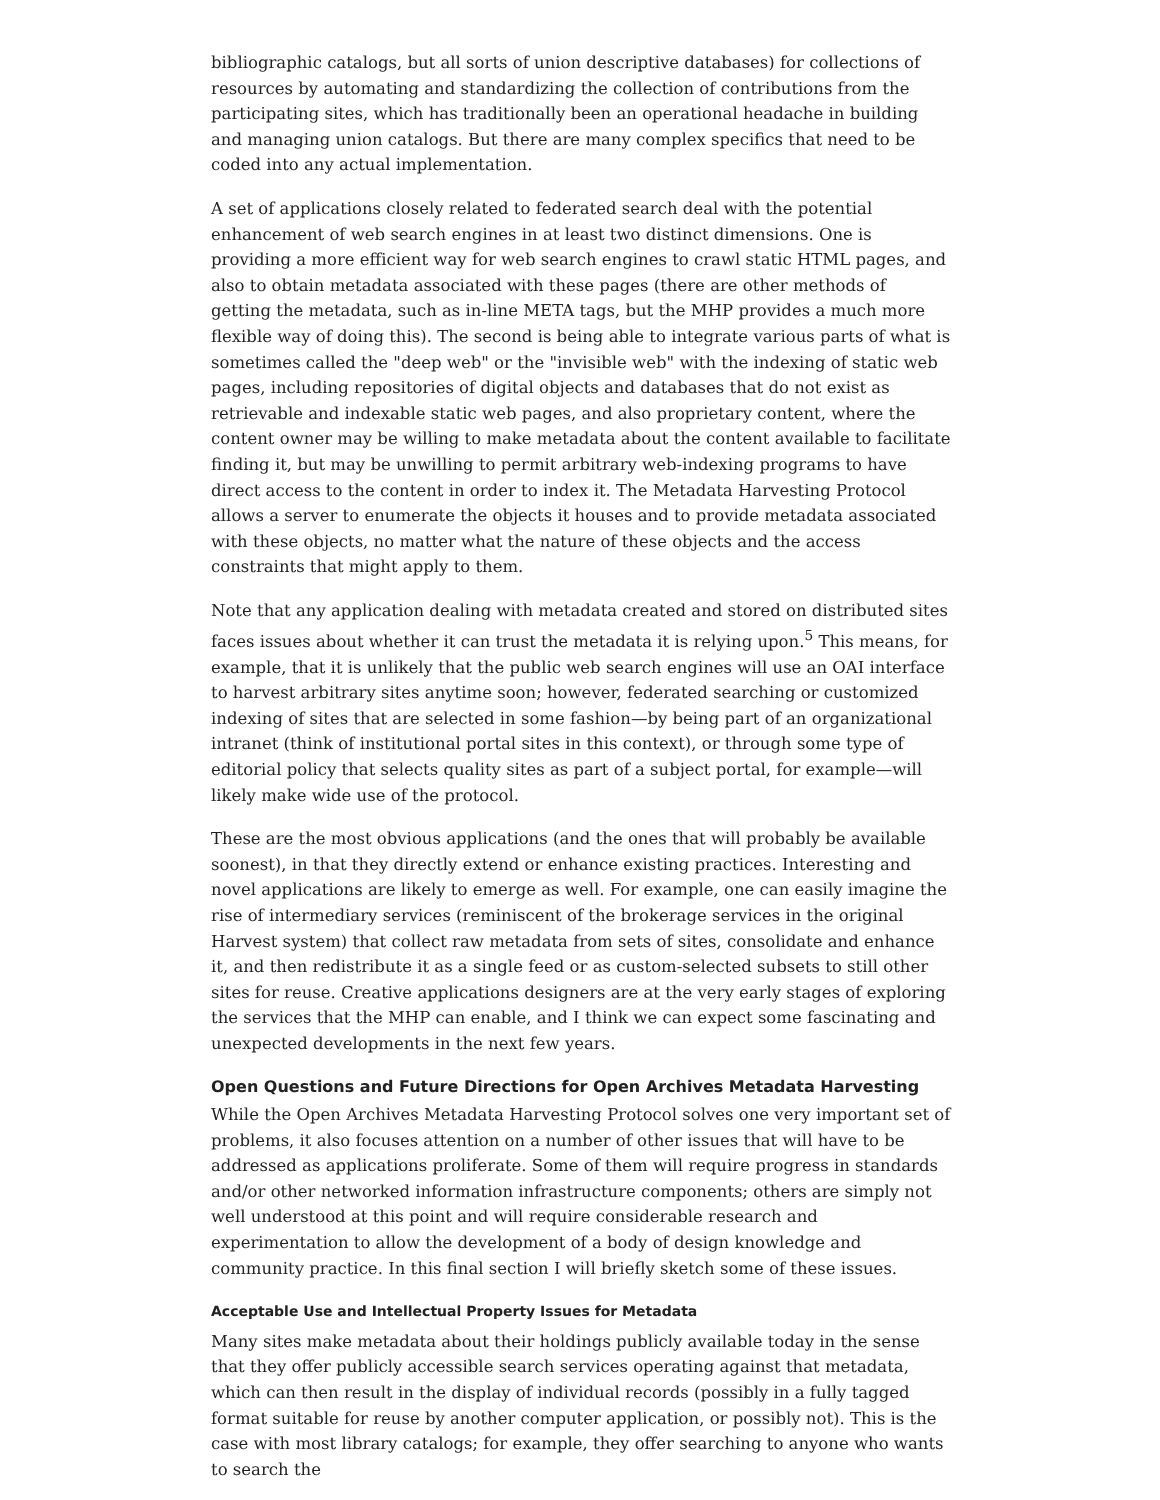bibliographic catalogs, but all sorts of union descriptive databases) for collections of resources by automating and standardizing the collection of contributions from the participating sites, which has traditionally been an operational headache in building and managing union catalogs. But there are many complex specifics that need to be coded into any actual implementation.
A set of applications closely related to federated search deal with the potential enhancement of web search engines in at least two distinct dimensions. One is providing a more efficient way for web search engines to crawl static HTML pages, and also to obtain metadata associated with these pages (there are other methods of getting the metadata, such as in-line META tags, but the MHP provides a much more flexible way of doing this). The second is being able to integrate various parts of what is sometimes called the "deep web" or the "invisible web" with the indexing of static web pages, including repositories of digital objects and databases that do not exist as retrievable and indexable static web pages, and also proprietary content, where the content owner may be willing to make metadata about the content available to facilitate finding it, but may be unwilling to permit arbitrary web-indexing programs to have direct access to the content in order to index it. The Metadata Harvesting Protocol allows a server to enumerate the objects it houses and to provide metadata associated with these objects, no matter what the nature of these objects and the access constraints that might apply to them.
Note that any application dealing with metadata created and stored on distributed sites faces issues about whether it can trust the metadata it is relying upon.<sup>5</sup> This means, for example, that it is unlikely that the public web search engines will use an OAI interface to harvest arbitrary sites anytime soon; however, federated searching or customized indexing of sites that are selected in some fashion—by being part of an organizational intranet (think of institutional portal sites in this context), or through some type of editorial policy that selects quality sites as part of a subject portal, for example—will likely make wide use of the protocol.
These are the most obvious applications (and the ones that will probably be available soonest), in that they directly extend or enhance existing practices. Interesting and novel applications are likely to emerge as well. For example, one can easily imagine the rise of intermediary services (reminiscent of the brokerage services in the original Harvest system) that collect raw metadata from sets of sites, consolidate and enhance it, and then redistribute it as a single feed or as custom-selected subsets to still other sites for reuse. Creative applications designers are at the very early stages of exploring the services that the MHP can enable, and I think we can expect some fascinating and unexpected developments in the next few years.
Open Questions and Future Directions for Open Archives Metadata Harvesting
While the Open Archives Metadata Harvesting Protocol solves one very important set of problems, it also focuses attention on a number of other issues that will have to be addressed as applications proliferate. Some of them will require progress in standards and/or other networked information infrastructure components; others are simply not well understood at this point and will require considerable research and experimentation to allow the development of a body of design knowledge and community practice. In this final section I will briefly sketch some of these issues.
Acceptable Use and Intellectual Property Issues for Metadata
Many sites make metadata about their holdings publicly available today in the sense that they offer publicly accessible search services operating against that metadata, which can then result in the display of individual records (possibly in a fully tagged format suitable for reuse by another computer application, or possibly not). This is the case with most library catalogs; for example, they offer searching to anyone who wants to search the